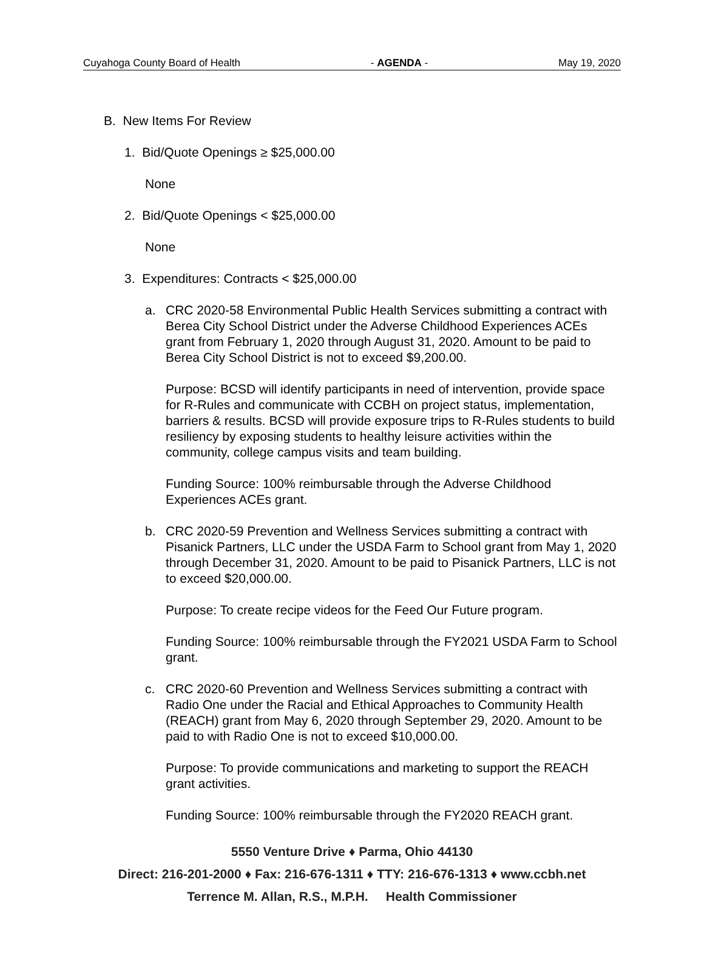Cuyahoga County Board of Health - AGENDA - May 19, 2020
B. New Items For Review
1. Bid/Quote Openings ≥ $25,000.00
None
2. Bid/Quote Openings < $25,000.00
None
3. Expenditures: Contracts < $25,000.00
a. CRC 2020-58 Environmental Public Health Services submitting a contract with Berea City School District under the Adverse Childhood Experiences ACEs grant from February 1, 2020 through August 31, 2020. Amount to be paid to Berea City School District is not to exceed $9,200.00.
Purpose: BCSD will identify participants in need of intervention, provide space for R-Rules and communicate with CCBH on project status, implementation, barriers & results. BCSD will provide exposure trips to R-Rules students to build resiliency by exposing students to healthy leisure activities within the community, college campus visits and team building.
Funding Source: 100% reimbursable through the Adverse Childhood Experiences ACEs grant.
b. CRC 2020-59 Prevention and Wellness Services submitting a contract with Pisanick Partners, LLC under the USDA Farm to School grant from May 1, 2020 through December 31, 2020. Amount to be paid to Pisanick Partners, LLC is not to exceed $20,000.00.
Purpose: To create recipe videos for the Feed Our Future program.
Funding Source: 100% reimbursable through the FY2021 USDA Farm to School grant.
c. CRC 2020-60 Prevention and Wellness Services submitting a contract with Radio One under the Racial and Ethical Approaches to Community Health (REACH) grant from May 6, 2020 through September 29, 2020. Amount to be paid to with Radio One is not to exceed $10,000.00.
Purpose: To provide communications and marketing to support the REACH grant activities.
Funding Source: 100% reimbursable through the FY2020 REACH grant.
5550 Venture Drive ♦ Parma, Ohio 44130
Direct: 216-201-2000 ♦ Fax: 216-676-1311 ♦ TTY: 216-676-1313 ♦ www.ccbh.net
Terrence M. Allan, R.S., M.P.H. Health Commissioner